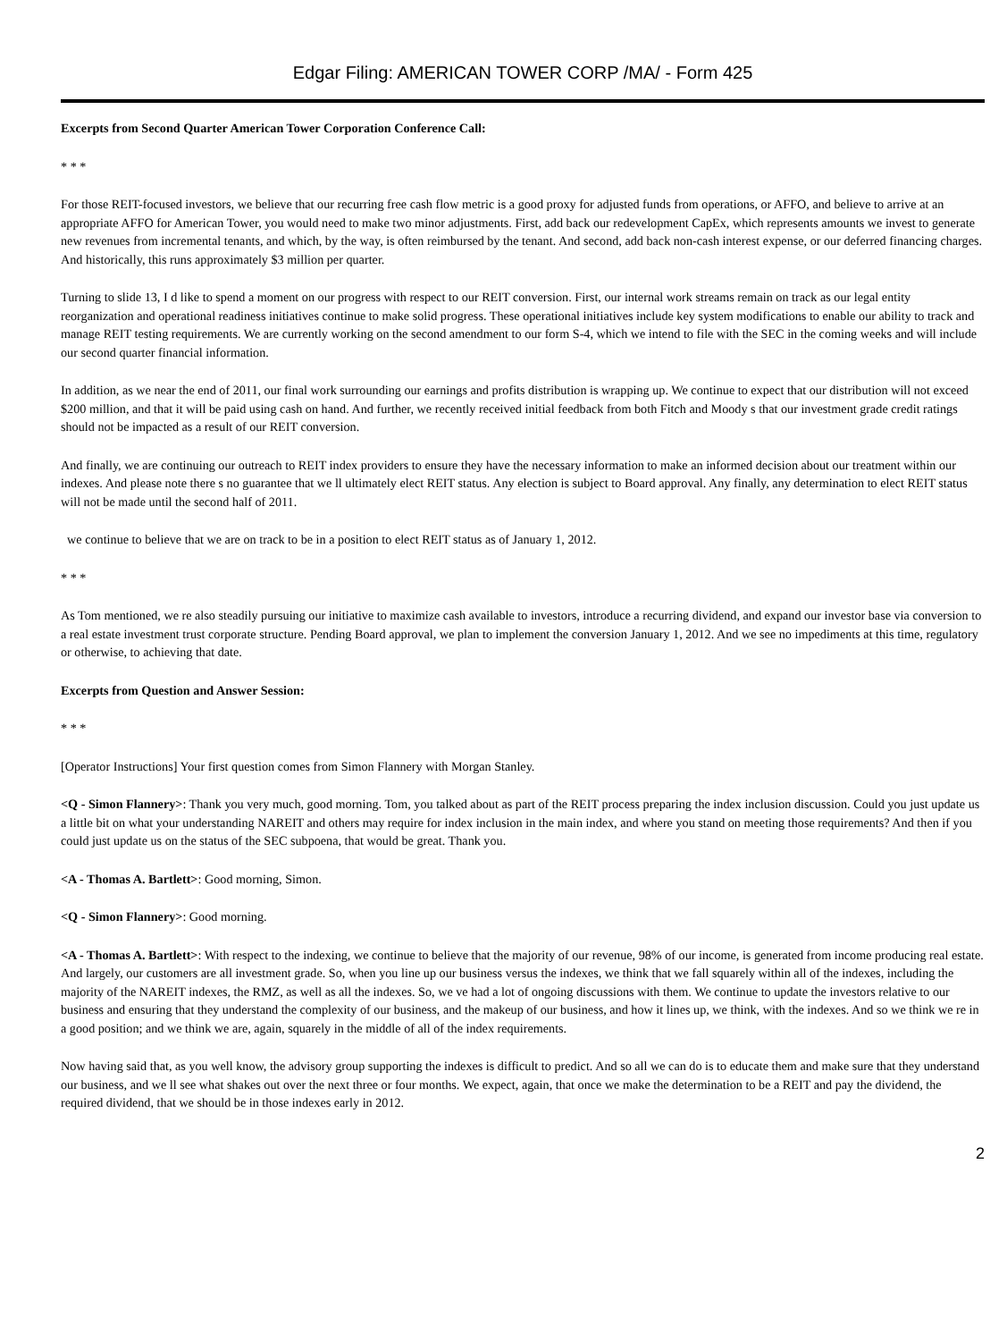Edgar Filing: AMERICAN TOWER CORP /MA/ - Form 425
Excerpts from Second Quarter American Tower Corporation Conference Call:
* * *
For those REIT-focused investors, we believe that our recurring free cash flow metric is a good proxy for adjusted funds from operations, or AFFO, and believe to arrive at an appropriate AFFO for American Tower, you would need to make two minor adjustments. First, add back our redevelopment CapEx, which represents amounts we invest to generate new revenues from incremental tenants, and which, by the way, is often reimbursed by the tenant. And second, add back non-cash interest expense, or our deferred financing charges. And historically, this runs approximately $3 million per quarter.
Turning to slide 13, I d like to spend a moment on our progress with respect to our REIT conversion. First, our internal work streams remain on track as our legal entity reorganization and operational readiness initiatives continue to make solid progress. These operational initiatives include key system modifications to enable our ability to track and manage REIT testing requirements. We are currently working on the second amendment to our form S-4, which we intend to file with the SEC in the coming weeks and will include our second quarter financial information.
In addition, as we near the end of 2011, our final work surrounding our earnings and profits distribution is wrapping up. We continue to expect that our distribution will not exceed $200 million, and that it will be paid using cash on hand. And further, we recently received initial feedback from both Fitch and Moody s that our investment grade credit ratings should not be impacted as a result of our REIT conversion.
And finally, we are continuing our outreach to REIT index providers to ensure they have the necessary information to make an informed decision about our treatment within our indexes. And please note there s no guarantee that we ll ultimately elect REIT status. Any election is subject to Board approval. Any finally, any determination to elect REIT status will not be made until the second half of 2011.
we continue to believe that we are on track to be in a position to elect REIT status as of January 1, 2012.
* * *
As Tom mentioned, we re also steadily pursuing our initiative to maximize cash available to investors, introduce a recurring dividend, and expand our investor base via conversion to a real estate investment trust corporate structure. Pending Board approval, we plan to implement the conversion January 1, 2012. And we see no impediments at this time, regulatory or otherwise, to achieving that date.
Excerpts from Question and Answer Session:
* * *
[Operator Instructions] Your first question comes from Simon Flannery with Morgan Stanley.
<Q - Simon Flannery>: Thank you very much, good morning. Tom, you talked about as part of the REIT process preparing the index inclusion discussion. Could you just update us a little bit on what your understanding NAREIT and others may require for index inclusion in the main index, and where you stand on meeting those requirements? And then if you could just update us on the status of the SEC subpoena, that would be great. Thank you.
<A - Thomas A. Bartlett>: Good morning, Simon.
<Q - Simon Flannery>: Good morning.
<A - Thomas A. Bartlett>: With respect to the indexing, we continue to believe that the majority of our revenue, 98% of our income, is generated from income producing real estate. And largely, our customers are all investment grade. So, when you line up our business versus the indexes, we think that we fall squarely within all of the indexes, including the majority of the NAREIT indexes, the RMZ, as well as all the indexes. So, we ve had a lot of ongoing discussions with them. We continue to update the investors relative to our business and ensuring that they understand the complexity of our business, and the makeup of our business, and how it lines up, we think, with the indexes. And so we think we re in a good position; and we think we are, again, squarely in the middle of all of the index requirements.
Now having said that, as you well know, the advisory group supporting the indexes is difficult to predict. And so all we can do is to educate them and make sure that they understand our business, and we ll see what shakes out over the next three or four months. We expect, again, that once we make the determination to be a REIT and pay the dividend, the required dividend, that we should be in those indexes early in 2012.
2